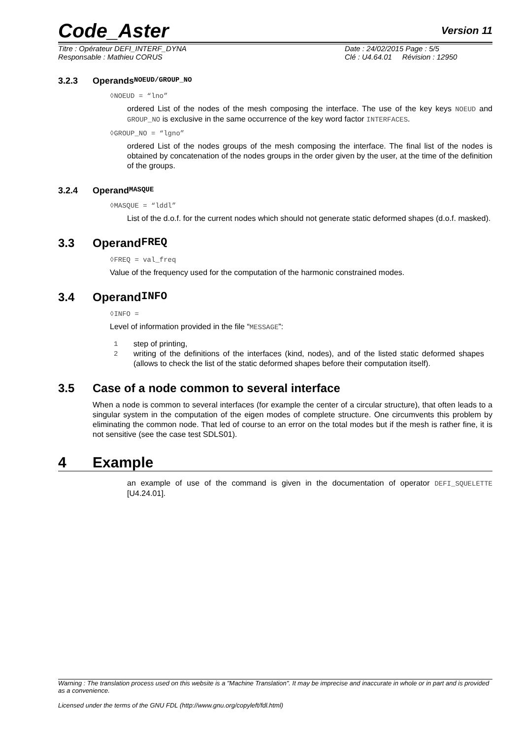Code_Aster
Version 11
Titre : Opérateur DEFI_INTERF_DYNA
Responsable : Mathieu CORUS
Date : 24/02/2015 Page : 5/5
Clé : U4.64.01 Révision : 12950
3.2.3 Operands NOEUD/GROUP_NO
◊NOEUD = “lno”
ordered List of the nodes of the mesh composing the interface. The use of the key keys NOEUD and GROUP_NO is exclusive in the same occurrence of the key word factor INTERFACES.
◊GROUP_NO = “lgno”
ordered List of the nodes groups of the mesh composing the interface. The final list of the nodes is obtained by concatenation of the nodes groups in the order given by the user, at the time of the definition of the groups.
3.2.4 Operand MASQUE
◊MASQUE = “lddl”
List of the d.o.f. for the current nodes which should not generate static deformed shapes (d.o.f. masked).
3.3 Operand FREQ
◊FREQ = val_freq
Value of the frequency used for the computation of the harmonic constrained modes.
3.4 Operand INFO
◊INFO =
Level of information provided in the file “MESSAGE”:
1 step of printing,
2 writing of the definitions of the interfaces (kind, nodes), and of the listed static deformed shapes (allows to check the list of the static deformed shapes before their computation itself).
3.5 Case of a node common to several interface
When a node is common to several interfaces (for example the center of a circular structure), that often leads to a singular system in the computation of the eigen modes of complete structure. One circumvents this problem by eliminating the common node. That led of course to an error on the total modes but if the mesh is rather fine, it is not sensitive (see the case test SDLS01).
4 Example
an example of use of the command is given in the documentation of operator DEFI_SQUELETTE [U4.24.01].
Warning : The translation process used on this website is a "Machine Translation". It may be imprecise and inaccurate in whole or in part and is provided as a convenience.
Licensed under the terms of the GNU FDL (http://www.gnu.org/copyleft/fdl.html)